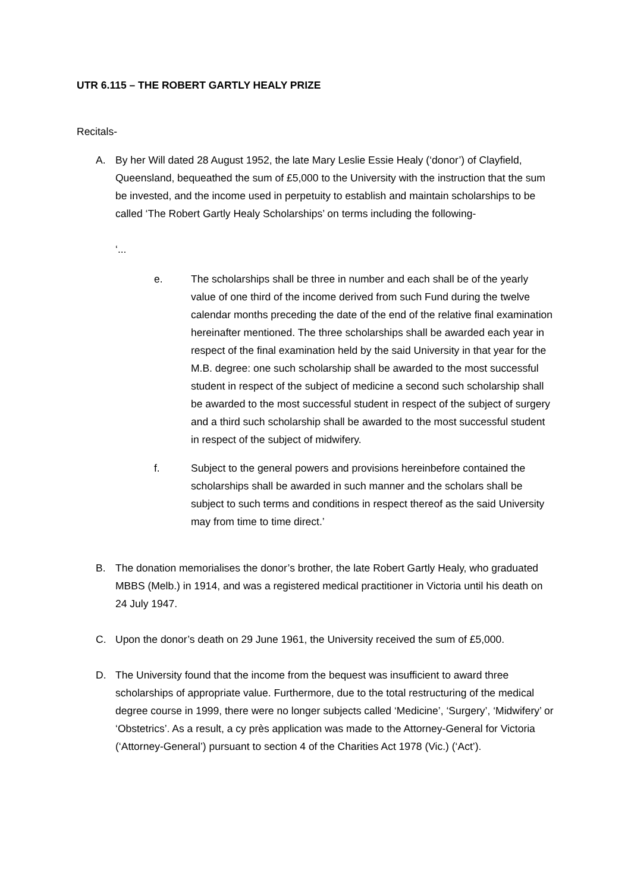UTR 6.115 – THE ROBERT GARTLY HEALY PRIZE
Recitals-
A. By her Will dated 28 August 1952, the late Mary Leslie Essie Healy (‘donor’) of Clayfield, Queensland, bequeathed the sum of £5,000 to the University with the instruction that the sum be invested, and the income used in perpetuity to establish and maintain scholarships to be called ‘The Robert Gartly Healy Scholarships’ on terms including the following-
‘...
e. The scholarships shall be three in number and each shall be of the yearly value of one third of the income derived from such Fund during the twelve calendar months preceding the date of the end of the relative final examination hereinafter mentioned. The three scholarships shall be awarded each year in respect of the final examination held by the said University in that year for the M.B. degree: one such scholarship shall be awarded to the most successful student in respect of the subject of medicine a second such scholarship shall be awarded to the most successful student in respect of the subject of surgery and a third such scholarship shall be awarded to the most successful student in respect of the subject of midwifery.
f. Subject to the general powers and provisions hereinbefore contained the scholarships shall be awarded in such manner and the scholars shall be subject to such terms and conditions in respect thereof as the said University may from time to time direct.’
B. The donation memorialises the donor’s brother, the late Robert Gartly Healy, who graduated MBBS (Melb.) in 1914, and was a registered medical practitioner in Victoria until his death on 24 July 1947.
C. Upon the donor’s death on 29 June 1961, the University received the sum of £5,000.
D. The University found that the income from the bequest was insufficient to award three scholarships of appropriate value. Furthermore, due to the total restructuring of the medical degree course in 1999, there were no longer subjects called ‘Medicine’, ‘Surgery’, ‘Midwifery’ or ‘Obstetrics’. As a result, a cy près application was made to the Attorney-General for Victoria (‘Attorney-General’) pursuant to section 4 of the Charities Act 1978 (Vic.) (‘Act’).